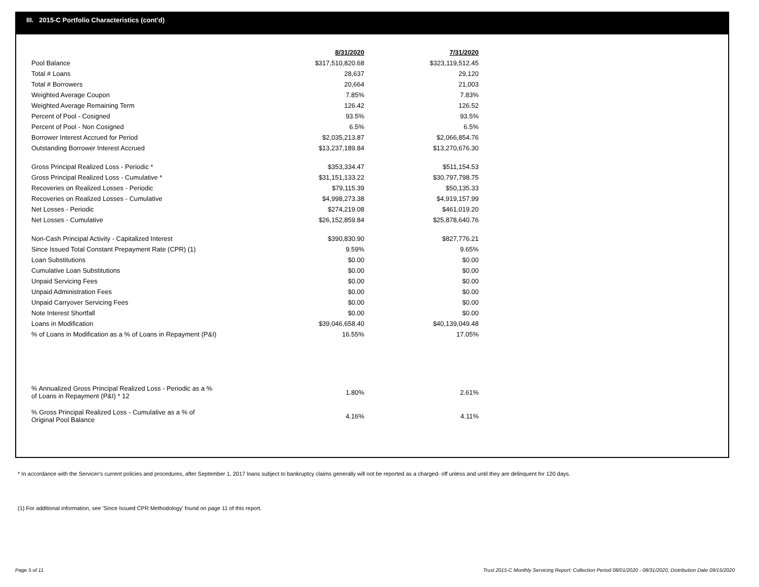III. 2015-C Portfolio Characteristics (cont'd)
| | 8/31/2020 | | 7/31/2020 |
| Pool Balance | $317,510,820.68 | | $323,119,512.45 |
| Total # Loans | 28,637 | | 29,120 |
| Total # Borrowers | 20,664 | | 21,003 |
| Weighted Average Coupon | 7.85% | | 7.83% |
| Weighted Average Remaining Term | 126.42 | | 126.52 |
| Percent of Pool - Cosigned | 93.5% | | 93.5% |
| Percent of Pool - Non Cosigned | 6.5% | | 6.5% |
| Borrower Interest Accrued for Period | $2,035,213.87 | | $2,066,854.76 |
| Outstanding Borrower Interest Accrued | $13,237,189.84 | | $13,270,676.30 |
| Gross Principal Realized Loss - Periodic * | $353,334.47 | | $511,154.53 |
| Gross Principal Realized Loss - Cumulative * | $31,151,133.22 | | $30,797,798.75 |
| Recoveries on Realized Losses - Periodic | $79,115.39 | | $50,135.33 |
| Recoveries on Realized Losses - Cumulative | $4,998,273.38 | | $4,919,157.99 |
| Net Losses - Periodic | $274,219.08 | | $461,019.20 |
| Net Losses - Cumulative | $26,152,859.84 | | $25,878,640.76 |
| Non-Cash Principal Activity - Capitalized Interest | $390,830.90 | | $827,776.21 |
| Since Issued Total Constant Prepayment Rate (CPR) (1) | 9.59% | | 9.65% |
| Loan Substitutions | $0.00 | | $0.00 |
| Cumulative Loan Substitutions | $0.00 | | $0.00 |
| Unpaid Servicing Fees | $0.00 | | $0.00 |
| Unpaid Administration Fees | $0.00 | | $0.00 |
| Unpaid Carryover Servicing Fees | $0.00 | | $0.00 |
| Note Interest Shortfall | $0.00 | | $0.00 |
| Loans in Modification | $39,046,658.40 | | $40,139,049.48 |
| % of Loans in Modification as a % of Loans in Repayment (P&I) | 16.55% | | 17.05% |
| % Annualized Gross Principal Realized Loss - Periodic as a % of Loans in Repayment (P&I) * 12 | 1.80% | | 2.61% |
| % Gross Principal Realized Loss - Cumulative as a % of Original Pool Balance | 4.16% | | 4.11% |
* In accordance with the Servicer's current policies and procedures, after September 1, 2017 loans subject to bankruptcy claims generally will not be reported as a charged- off unless and until they are delinquent for 120 days.
(1) For additional information, see 'Since Issued CPR Methodology' found on page 11 of this report.
Page 5 of 11
Trust 2015-C Monthly Servicing Report: Collection Period 08/01/2020 - 08/31/2020, Distribution Date 09/15/2020